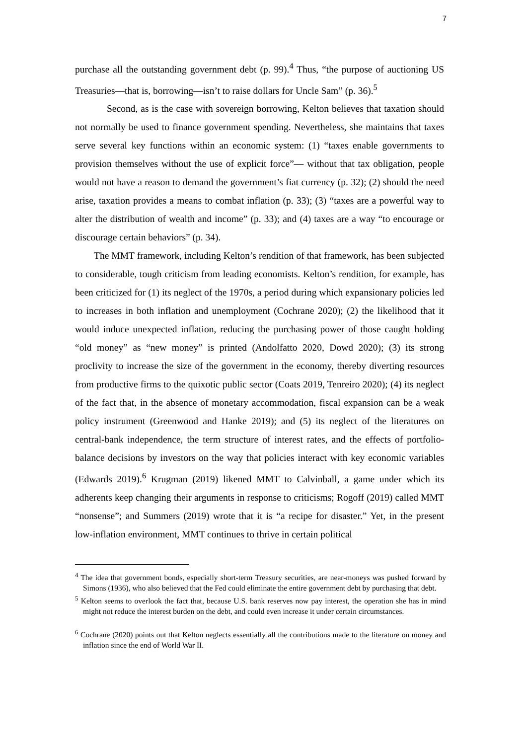7
purchase all the outstanding government debt (p. 99).<sup>4</sup> Thus, “the purpose of auctioning US Treasuries—that is, borrowing—isn’t to raise dollars for Uncle Sam” (p. 36).<sup>5</sup>
Second, as is the case with sovereign borrowing, Kelton believes that taxation should not normally be used to finance government spending. Nevertheless, she maintains that taxes serve several key functions within an economic system: (1) “taxes enable governments to provision themselves without the use of explicit force”— without that tax obligation, people would not have a reason to demand the government’s fiat currency (p. 32); (2) should the need arise, taxation provides a means to combat inflation (p. 33); (3) “taxes are a powerful way to alter the distribution of wealth and income” (p. 33); and (4) taxes are a way “to encourage or discourage certain behaviors” (p. 34).
The MMT framework, including Kelton’s rendition of that framework, has been subjected to considerable, tough criticism from leading economists. Kelton’s rendition, for example, has been criticized for (1) its neglect of the 1970s, a period during which expansionary policies led to increases in both inflation and unemployment (Cochrane 2020); (2) the likelihood that it would induce unexpected inflation, reducing the purchasing power of those caught holding “old money” as “new money” is printed (Andolfatto 2020, Dowd 2020); (3) its strong proclivity to increase the size of the government in the economy, thereby diverting resources from productive firms to the quixotic public sector (Coats 2019, Tenreiro 2020); (4) its neglect of the fact that, in the absence of monetary accommodation, fiscal expansion can be a weak policy instrument (Greenwood and Hanke 2019); and (5) its neglect of the literatures on central-bank independence, the term structure of interest rates, and the effects of portfolio-balance decisions by investors on the way that policies interact with key economic variables (Edwards 2019).<sup>6</sup> Krugman (2019) likened MMT to Calvinball, a game under which its adherents keep changing their arguments in response to criticisms; Rogoff (2019) called MMT “nonsense”; and Summers (2019) wrote that it is “a recipe for disaster.” Yet, in the present low-inflation environment, MMT continues to thrive in certain political
<sup>4</sup> The idea that government bonds, especially short-term Treasury securities, are near-moneys was pushed forward by Simons (1936), who also believed that the Fed could eliminate the entire government debt by purchasing that debt.
<sup>5</sup> Kelton seems to overlook the fact that, because U.S. bank reserves now pay interest, the operation she has in mind might not reduce the interest burden on the debt, and could even increase it under certain circumstances.
<sup>6</sup> Cochrane (2020) points out that Kelton neglects essentially all the contributions made to the literature on money and inflation since the end of World War II.